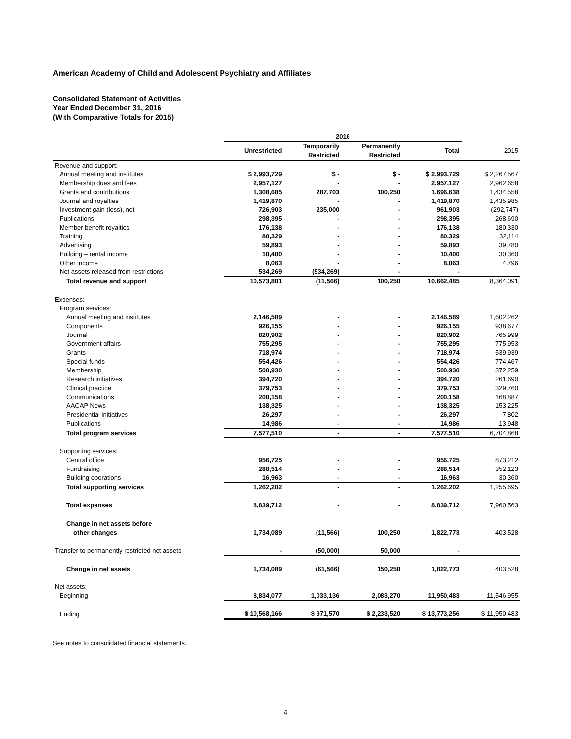American Academy of Child and Adolescent Psychiatry and Affiliates
Consolidated Statement of Activities
Year Ended December 31, 2016
(With Comparative Totals for 2015)
| | 2016 | | | | |
| --- | --- | --- | --- | --- | --- |
| | Unrestricted | Temporarily Restricted | Permanently Restricted | Total | 2015 |
| Revenue and support: | | | | | |
| Annual meeting and institutes | $ 2,993,729 | $ - | $ - | $ 2,993,729 | $ 2,267,567 |
| Membership dues and fees | 2,957,127 | - | - | 2,957,127 | 2,962,658 |
| Grants and contributions | 1,308,685 | 287,703 | 100,250 | 1,696,638 | 1,434,558 |
| Journal and royalties | 1,419,870 | - | - | 1,419,870 | 1,435,985 |
| Investment gain (loss), net | 726,903 | 235,000 | - | 961,903 | (292,747) |
| Publications | 298,395 | - | - | 298,395 | 268,690 |
| Member benefit royalties | 176,138 | - | - | 176,138 | 180,330 |
| Training | 80,329 | - | - | 80,329 | 32,114 |
| Advertising | 59,893 | - | - | 59,893 | 39,780 |
| Building – rental income | 10,400 | - | - | 10,400 | 30,360 |
| Other income | 8,063 | - | - | 8,063 | 4,796 |
| Net assets released from restrictions | 534,269 | (534,269) | - | - | - |
| Total revenue and support | 10,573,801 | (11,566) | 100,250 | 10,662,485 | 8,364,091 |
| Expenses: | | | | | |
| Program services: | | | | | |
| Annual meeting and institutes | 2,146,589 | - | - | 2,146,589 | 1,602,262 |
| Components | 926,155 | - | - | 926,155 | 938,677 |
| Journal | 820,902 | - | - | 820,902 | 765,999 |
| Government affairs | 755,295 | - | - | 755,295 | 775,953 |
| Grants | 718,974 | - | - | 718,974 | 539,939 |
| Special funds | 554,426 | - | - | 554,426 | 774,467 |
| Membership | 500,930 | - | - | 500,930 | 372,259 |
| Research initiatives | 394,720 | - | - | 394,720 | 261,690 |
| Clinical practice | 379,753 | - | - | 379,753 | 329,760 |
| Communications | 200,158 | - | - | 200,158 | 168,887 |
| AACAP News | 138,325 | - | - | 138,325 | 153,225 |
| Presidential initiatives | 26,297 | - | - | 26,297 | 7,802 |
| Publications | 14,986 | - | - | 14,986 | 13,948 |
| Total program services | 7,577,510 | - | - | 7,577,510 | 6,704,868 |
| Supporting services: | | | | | |
| Central office | 956,725 | - | - | 956,725 | 873,212 |
| Fundraising | 288,514 | - | - | 288,514 | 352,123 |
| Building operations | 16,963 | - | - | 16,963 | 30,360 |
| Total supporting services | 1,262,202 | - | - | 1,262,202 | 1,255,695 |
| Total expenses | 8,839,712 | - | - | 8,839,712 | 7,960,563 |
| Change in net assets before | | | | | |
| other changes | 1,734,089 | (11,566) | 100,250 | 1,822,773 | 403,528 |
| Transfer to permanently restricted net assets | - | (50,000) | 50,000 | - | - |
| Change in net assets | 1,734,089 | (61,566) | 150,250 | 1,822,773 | 403,528 |
| Net assets: | | | | | |
| Beginning | 8,834,077 | 1,033,136 | 2,083,270 | 11,950,483 | 11,546,955 |
| Ending | $ 10,568,166 | $ 971,570 | $ 2,233,520 | $ 13,773,256 | $ 11,950,483 |
See notes to consolidated financial statements.
4